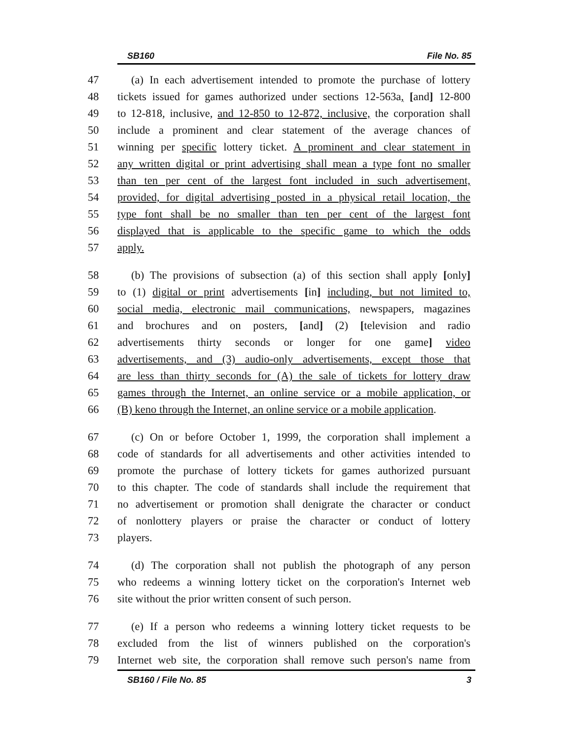SB160 File No. 85
47 (a) In each advertisement intended to promote the purchase of lottery
48 tickets issued for games authorized under sections 12-563a, [and] 12-800
49 to 12-818, inclusive, and 12-850 to 12-872, inclusive, the corporation shall
50 include a prominent and clear statement of the average chances of
51 winning per specific lottery ticket. A prominent and clear statement in
52 any written digital or print advertising shall mean a type font no smaller
53 than ten per cent of the largest font included in such advertisement,
54 provided, for digital advertising posted in a physical retail location, the
55 type font shall be no smaller than ten per cent of the largest font
56 displayed that is applicable to the specific game to which the odds
57 apply.
58 (b) The provisions of subsection (a) of this section shall apply [only]
59 to (1) digital or print advertisements [in] including, but not limited to,
60 social media, electronic mail communications, newspapers, magazines
61 and brochures and on posters, [and] (2) [television and radio
62 advertisements thirty seconds or longer for one game] video
63 advertisements, and (3) audio-only advertisements, except those that
64 are less than thirty seconds for (A) the sale of tickets for lottery draw
65 games through the Internet, an online service or a mobile application, or
66 (B) keno through the Internet, an online service or a mobile application.
67 (c) On or before October 1, 1999, the corporation shall implement a
68 code of standards for all advertisements and other activities intended to
69 promote the purchase of lottery tickets for games authorized pursuant
70 to this chapter. The code of standards shall include the requirement that
71 no advertisement or promotion shall denigrate the character or conduct
72 of nonlottery players or praise the character or conduct of lottery
73 players.
74 (d) The corporation shall not publish the photograph of any person
75 who redeems a winning lottery ticket on the corporation's Internet web
76 site without the prior written consent of such person.
77 (e) If a person who redeems a winning lottery ticket requests to be
78 excluded from the list of winners published on the corporation's
79 Internet web site, the corporation shall remove such person's name from
SB160 / File No. 85 3